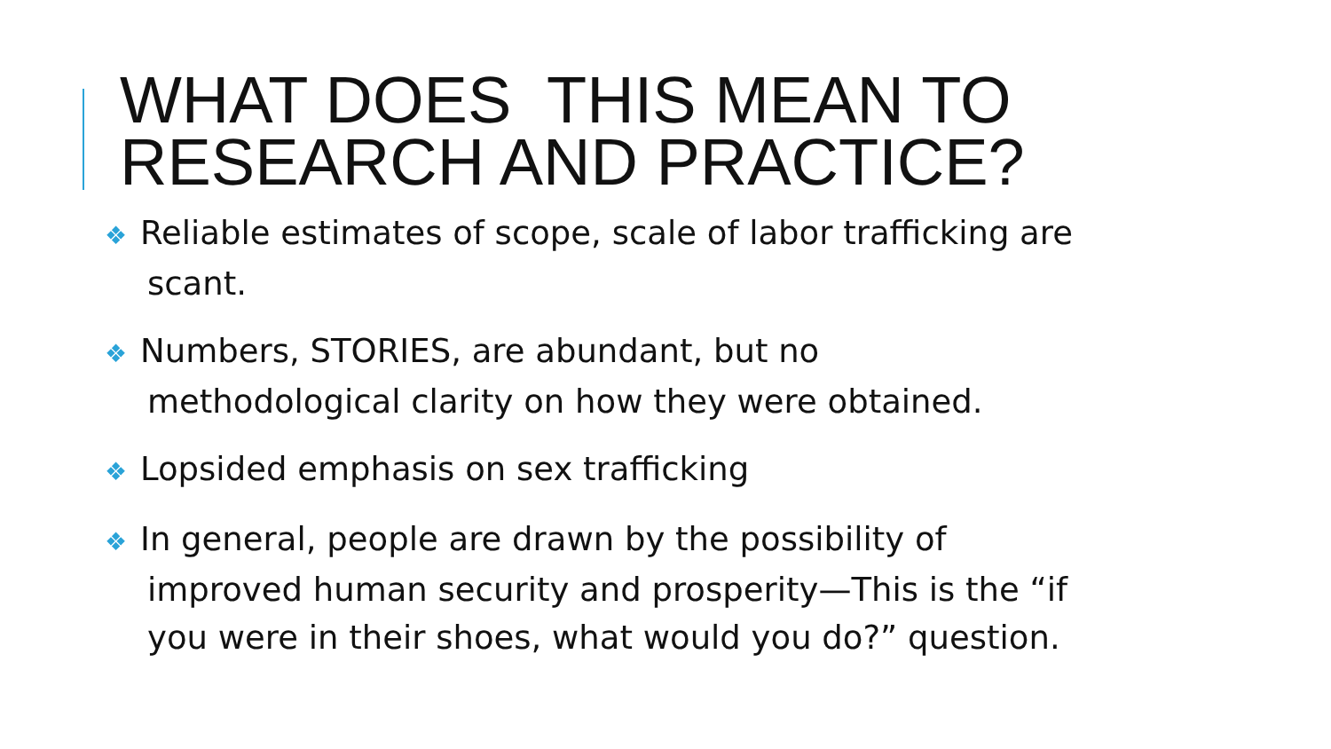WHAT DOES THIS MEAN TO RESEARCH AND PRACTICE?
❖ Reliable estimates of scope, scale of labor trafficking are scant.
❖ Numbers, STORIES, are abundant, but no methodological clarity on how they were obtained.
❖ Lopsided emphasis on sex trafficking
❖ In general, people are drawn by the possibility of improved human security and prosperity—This is the “if you were in their shoes, what would you do?” question.